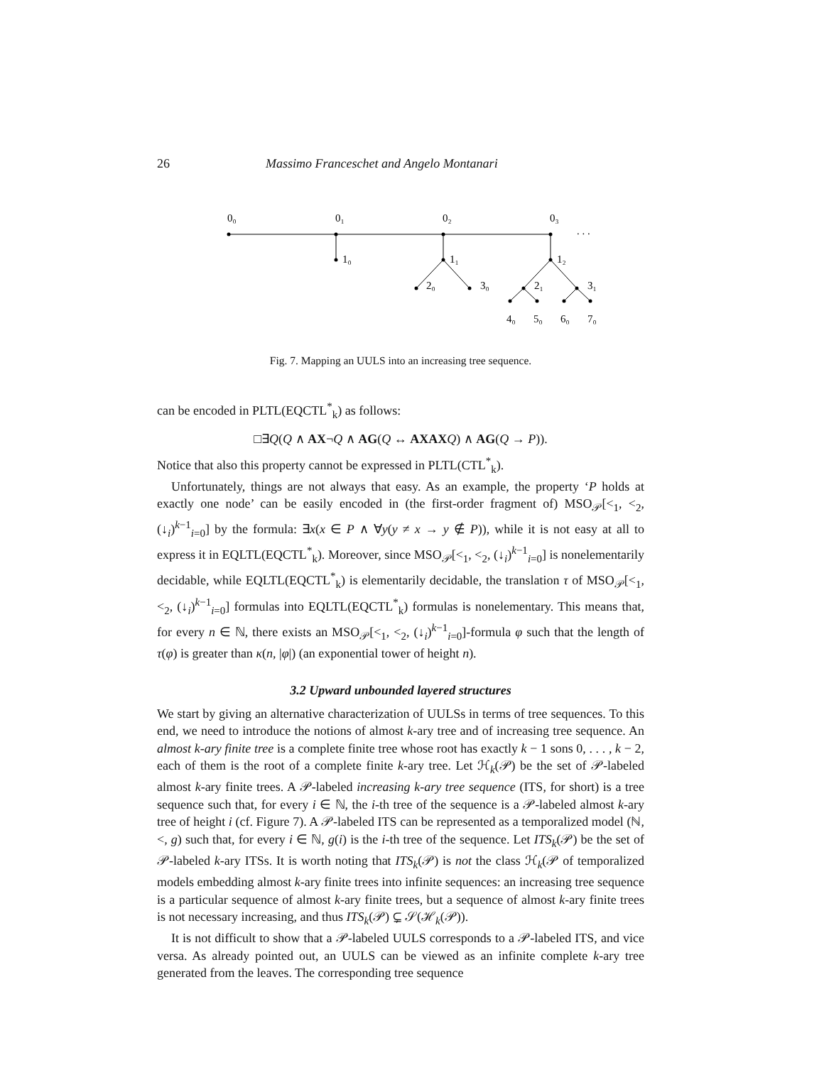26 Massimo Franceschet and Angelo Montanari
0₀
0₁
0₂
0₃
. . .
1₀
1₁
1₂
2₀
3₀
2₁
3₁
4₀
5₀
6₀
7₀
Fig. 7. Mapping an UULS into an increasing tree sequence.
can be encoded in PLTL(EQCTL<sup>*</sup><sub>k</sub>) as follows:
□∃Q(Q ∧ AX¬Q ∧ AG(Q ↔ AXAX Q) ∧ AG(Q → P)).
Notice that also this property cannot be expressed in PLTL(CTL<sup>*</sup><sub>k</sub>).
Unfortunately, things are not always that easy. As an example, the property ‘P holds at exactly one node’ can be easily encoded in (the first-order fragment of) MSO<sub>𝒫</sub>[<<sub>1</sub>, <<sub>2</sub>, (↓<sub>i</sub>)<sup>k−1</sup><sub>i=0</sub>] by the formula: ∃x(x ∈ P ∧ ∀y(y ≠ x → y ∉ P)), while it is not easy at all to express it in EQLTL(EQCTL<sup>*</sup><sub>k</sub>). Moreover, since MSO<sub>𝒫</sub>[<<sub>1</sub>, <<sub>2</sub>, (↓<sub>i</sub>)<sup>k−1</sup><sub>i=0</sub>] is nonelementarily decidable, while EQLTL(EQCTL<sup>*</sup><sub>k</sub>) is elementarily decidable, the translation τ of MSO<sub>𝒫</sub>[<<sub>1</sub>, <<sub>2</sub>, (↓<sub>i</sub>)<sup>k−1</sup><sub>i=0</sub>] formulas into EQLTL(EQCTL<sup>*</sup><sub>k</sub>) formulas is nonelementary. This means that, for every n ∈ ℕ, there exists an MSO<sub>𝒫</sub>[<<sub>1</sub>, <<sub>2</sub>, (↓<sub>i</sub>)<sup>k−1</sup><sub>i=0</sub>]-formula φ such that the length of τ(φ) is greater than κ(n, |φ|) (an exponential tower of height n).
3.2 Upward unbounded layered structures
We start by giving an alternative characterization of UULSs in terms of tree sequences. To this end, we need to introduce the notions of almost k-ary tree and of increasing tree sequence. An almost k-ary finite tree is a complete finite tree whose root has exactly k − 1 sons 0, . . . , k − 2, each of them is the root of a complete finite k-ary tree. Let ℋ<sub>k</sub>(𝒫) be the set of 𝒫-labeled almost k-ary finite trees. A 𝒫-labeled increasing k-ary tree sequence (ITS, for short) is a tree sequence such that, for every i ∈ ℕ, the i-th tree of the sequence is a 𝒫-labeled almost k-ary tree of height i (cf. Figure 7). A 𝒫-labeled ITS can be represented as a temporalized model (ℕ, <, g) such that, for every i ∈ ℕ, g(i) is the i-th tree of the sequence. Let ITS<sub>k</sub>(𝒫) be the set of 𝒫-labeled k-ary ITSs. It is worth noting that ITS<sub>k</sub>(𝒫) is not the class ℋ<sub>k</sub>(𝒫 of temporalized models embedding almost k-ary finite trees into infinite sequences: an increasing tree sequence is a particular sequence of almost k-ary finite trees, but a sequence of almost k-ary finite trees is not necessary increasing, and thus ITS<sub>k</sub>(𝒫) ⊊ 𝒮(ℋ<sub>k</sub>(𝒫)).
It is not difficult to show that a 𝒫-labeled UULS corresponds to a 𝒫-labeled ITS, and vice versa. As already pointed out, an UULS can be viewed as an infinite complete k-ary tree generated from the leaves. The corresponding tree sequence